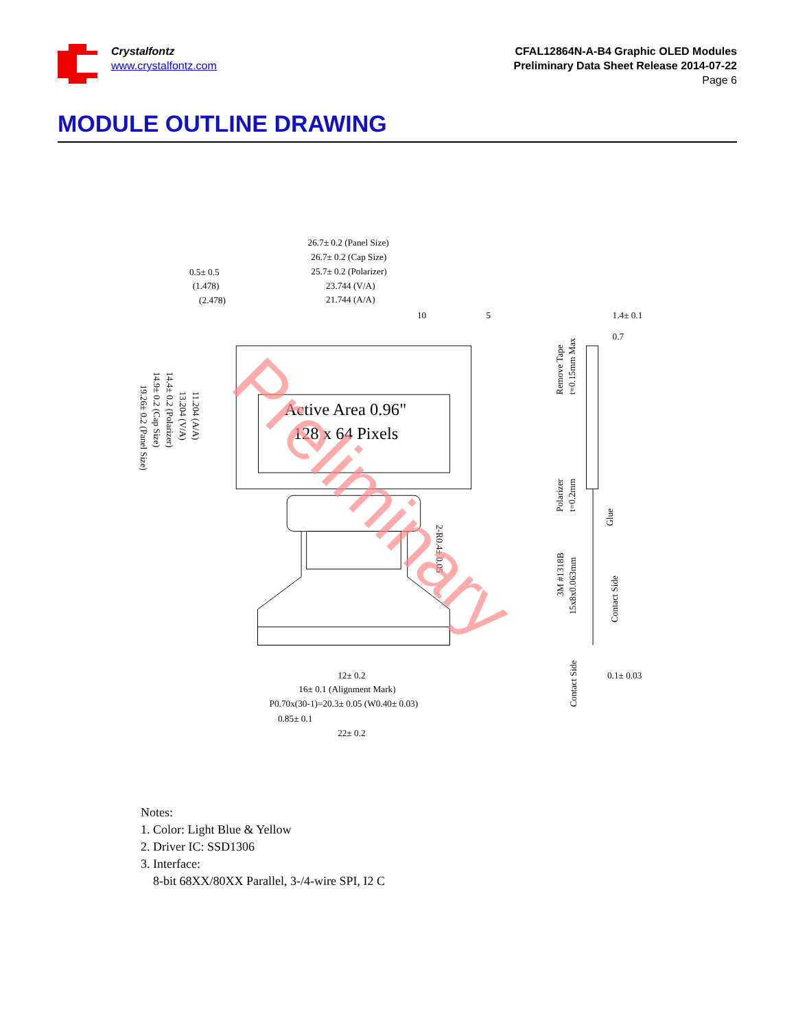Crystalfontz
www.crystalfontz.com
CFAL12864N-A-B4 Graphic OLED Modules
Preliminary Data Sheet Release 2014-07-22
Page 6
MODULE OUTLINE DRAWING
26.7± 0.2 (Panel Size)
26.7± 0.2 (Cap Size)
25.7± 0.2 (Polarizer)
23.744 (V/A)
21.744 (A/A)
0.5± 0.5
(1.478)
(2.478)
10
5
1.4± 0.1
0.7
12± 0.2
16± 0.1 (Alignment Mark)
P0.70x(30-1)=20.3± 0.05 (W0.40± 0.03)
0.85± 0.1
22± 0.2
0.1± 0.03
19.26± 0.2 (Panel Size)
14.9± 0.2 (Cap Size)
14.4± 0.2 (Polarizer)
13.204 (V/A)
11.204 (A/A)
Remove Tape
t=0.15mm Max
Polarizer
t=0.2mm
Glue
3M #1318B
15x8x0.063mm
Contact Side
Contact Side
2-R0.4± 0.05
Active Area 0.96"
128 x 64 Pixels
Preliminary
Notes:
1. Color: Light Blue & Yellow
2. Driver IC: SSD1306
3. Interface:
8-bit 68XX/80XX Parallel, 3-/4-wire SPI, I2 C